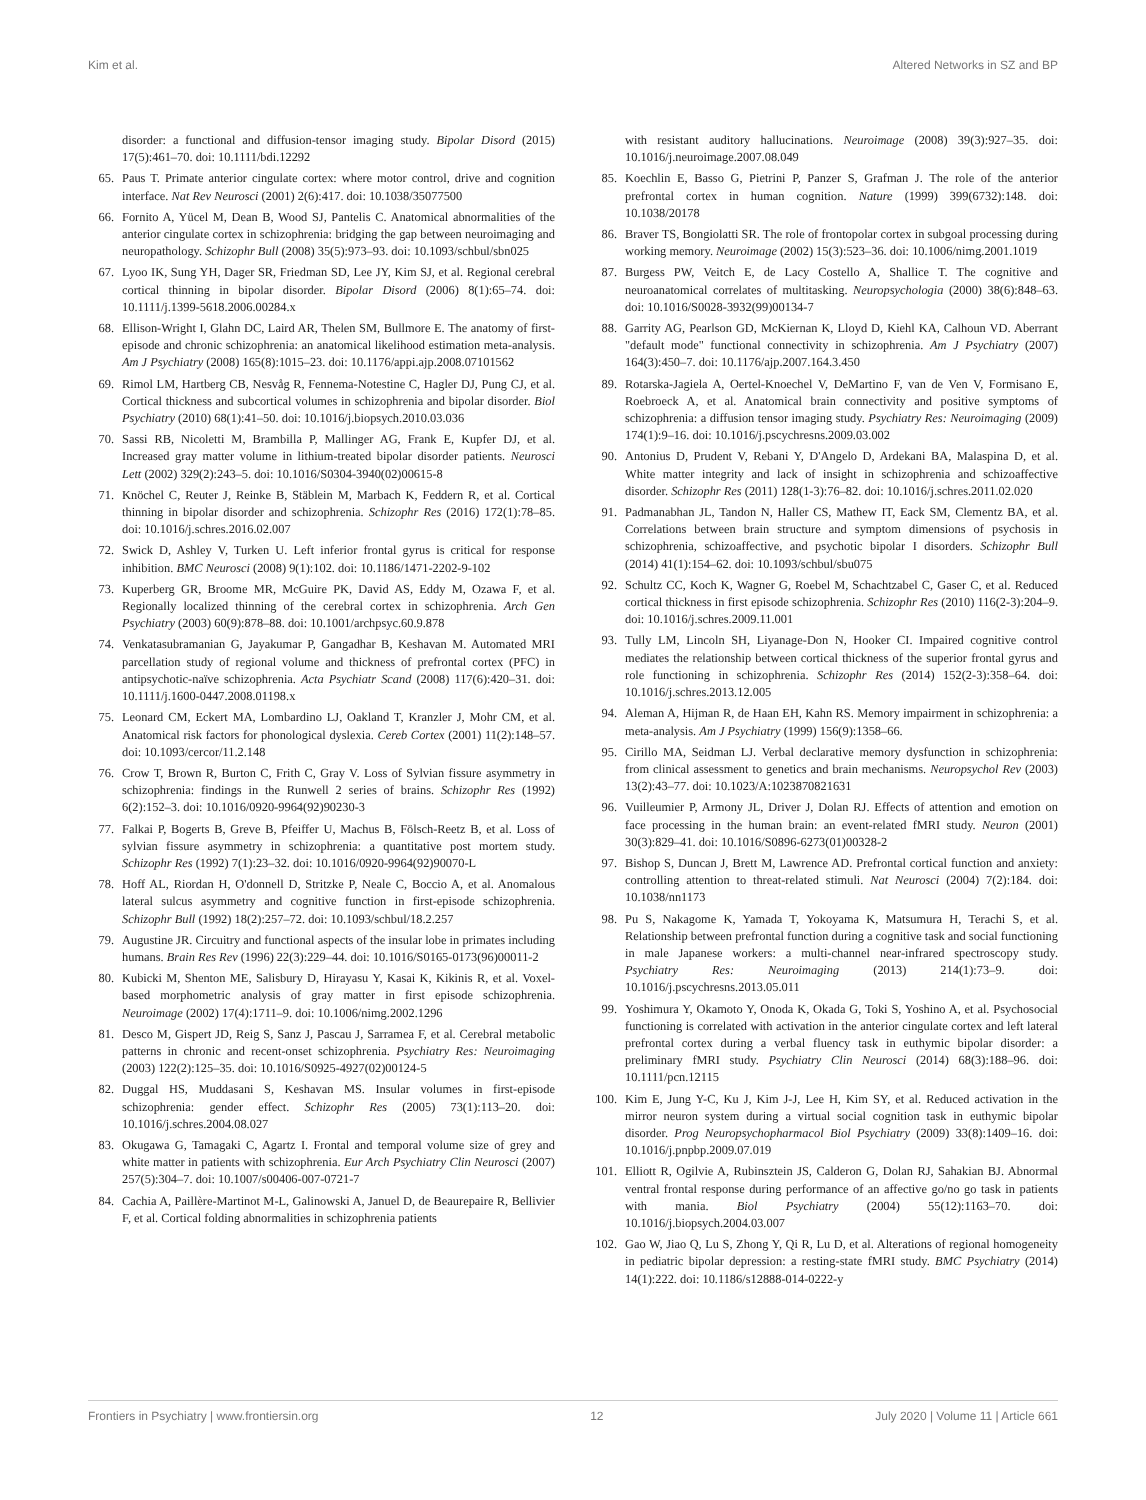Kim et al. Altered Networks in SZ and BP
disorder: a functional and diffusion-tensor imaging study. Bipolar Disord (2015) 17(5):461–70. doi: 10.1111/bdi.12292
65. Paus T. Primate anterior cingulate cortex: where motor control, drive and cognition interface. Nat Rev Neurosci (2001) 2(6):417. doi: 10.1038/35077500
66. Fornito A, Yücel M, Dean B, Wood SJ, Pantelis C. Anatomical abnormalities of the anterior cingulate cortex in schizophrenia: bridging the gap between neuroimaging and neuropathology. Schizophr Bull (2008) 35(5):973–93. doi: 10.1093/schbul/sbn025
67. Lyoo IK, Sung YH, Dager SR, Friedman SD, Lee JY, Kim SJ, et al. Regional cerebral cortical thinning in bipolar disorder. Bipolar Disord (2006) 8(1):65–74. doi: 10.1111/j.1399-5618.2006.00284.x
68. Ellison-Wright I, Glahn DC, Laird AR, Thelen SM, Bullmore E. The anatomy of first-episode and chronic schizophrenia: an anatomical likelihood estimation meta-analysis. Am J Psychiatry (2008) 165(8):1015–23. doi: 10.1176/appi.ajp.2008.07101562
69. Rimol LM, Hartberg CB, Nesvåg R, Fennema-Notestine C, Hagler DJ, Pung CJ, et al. Cortical thickness and subcortical volumes in schizophrenia and bipolar disorder. Biol Psychiatry (2010) 68(1):41–50. doi: 10.1016/j.biopsych.2010.03.036
70. Sassi RB, Nicoletti M, Brambilla P, Mallinger AG, Frank E, Kupfer DJ, et al. Increased gray matter volume in lithium-treated bipolar disorder patients. Neurosci Lett (2002) 329(2):243–5. doi: 10.1016/S0304-3940(02)00615-8
71. Knöchel C, Reuter J, Reinke B, Stäblein M, Marbach K, Feddern R, et al. Cortical thinning in bipolar disorder and schizophrenia. Schizophr Res (2016) 172(1):78–85. doi: 10.1016/j.schres.2016.02.007
72. Swick D, Ashley V, Turken U. Left inferior frontal gyrus is critical for response inhibition. BMC Neurosci (2008) 9(1):102. doi: 10.1186/1471-2202-9-102
73. Kuperberg GR, Broome MR, McGuire PK, David AS, Eddy M, Ozawa F, et al. Regionally localized thinning of the cerebral cortex in schizophrenia. Arch Gen Psychiatry (2003) 60(9):878–88. doi: 10.1001/archpsyc.60.9.878
74. Venkatasubramanian G, Jayakumar P, Gangadhar B, Keshavan M. Automated MRI parcellation study of regional volume and thickness of prefrontal cortex (PFC) in antipsychotic-naïve schizophrenia. Acta Psychiatr Scand (2008) 117(6):420–31. doi: 10.1111/j.1600-0447.2008.01198.x
75. Leonard CM, Eckert MA, Lombardino LJ, Oakland T, Kranzler J, Mohr CM, et al. Anatomical risk factors for phonological dyslexia. Cereb Cortex (2001) 11(2):148–57. doi: 10.1093/cercor/11.2.148
76. Crow T, Brown R, Burton C, Frith C, Gray V. Loss of Sylvian fissure asymmetry in schizophrenia: findings in the Runwell 2 series of brains. Schizophr Res (1992) 6(2):152–3. doi: 10.1016/0920-9964(92)90230-3
77. Falkai P, Bogerts B, Greve B, Pfeiffer U, Machus B, Fölsch-Reetz B, et al. Loss of sylvian fissure asymmetry in schizophrenia: a quantitative post mortem study. Schizophr Res (1992) 7(1):23–32. doi: 10.1016/0920-9964(92)90070-L
78. Hoff AL, Riordan H, O'donnell D, Stritzke P, Neale C, Boccio A, et al. Anomalous lateral sulcus asymmetry and cognitive function in first-episode schizophrenia. Schizophr Bull (1992) 18(2):257–72. doi: 10.1093/schbul/18.2.257
79. Augustine JR. Circuitry and functional aspects of the insular lobe in primates including humans. Brain Res Rev (1996) 22(3):229–44. doi: 10.1016/S0165-0173(96)00011-2
80. Kubicki M, Shenton ME, Salisbury D, Hirayasu Y, Kasai K, Kikinis R, et al. Voxel-based morphometric analysis of gray matter in first episode schizophrenia. Neuroimage (2002) 17(4):1711–9. doi: 10.1006/nimg.2002.1296
81. Desco M, Gispert JD, Reig S, Sanz J, Pascau J, Sarramea F, et al. Cerebral metabolic patterns in chronic and recent-onset schizophrenia. Psychiatry Res: Neuroimaging (2003) 122(2):125–35. doi: 10.1016/S0925-4927(02)00124-5
82. Duggal HS, Muddasani S, Keshavan MS. Insular volumes in first-episode schizophrenia: gender effect. Schizophr Res (2005) 73(1):113–20. doi: 10.1016/j.schres.2004.08.027
83. Okugawa G, Tamagaki C, Agartz I. Frontal and temporal volume size of grey and white matter in patients with schizophrenia. Eur Arch Psychiatry Clin Neurosci (2007) 257(5):304–7. doi: 10.1007/s00406-007-0721-7
84. Cachia A, Paillère-Martinot M-L, Galinowski A, Januel D, de Beaurepaire R, Bellivier F, et al. Cortical folding abnormalities in schizophrenia patients
with resistant auditory hallucinations. Neuroimage (2008) 39(3):927–35. doi: 10.1016/j.neuroimage.2007.08.049
85. Koechlin E, Basso G, Pietrini P, Panzer S, Grafman J. The role of the anterior prefrontal cortex in human cognition. Nature (1999) 399(6732):148. doi: 10.1038/20178
86. Braver TS, Bongiolatti SR. The role of frontopolar cortex in subgoal processing during working memory. Neuroimage (2002) 15(3):523–36. doi: 10.1006/nimg.2001.1019
87. Burgess PW, Veitch E, de Lacy Costello A, Shallice T. The cognitive and neuroanatomical correlates of multitasking. Neuropsychologia (2000) 38(6):848–63. doi: 10.1016/S0028-3932(99)00134-7
88. Garrity AG, Pearlson GD, McKiernan K, Lloyd D, Kiehl KA, Calhoun VD. Aberrant "default mode" functional connectivity in schizophrenia. Am J Psychiatry (2007) 164(3):450–7. doi: 10.1176/ajp.2007.164.3.450
89. Rotarska-Jagiela A, Oertel-Knoechel V, DeMartino F, van de Ven V, Formisano E, Roebroeck A, et al. Anatomical brain connectivity and positive symptoms of schizophrenia: a diffusion tensor imaging study. Psychiatry Res: Neuroimaging (2009) 174(1):9–16. doi: 10.1016/j.pscychresns.2009.03.002
90. Antonius D, Prudent V, Rebani Y, D'Angelo D, Ardekani BA, Malaspina D, et al. White matter integrity and lack of insight in schizophrenia and schizoaffective disorder. Schizophr Res (2011) 128(1-3):76–82. doi: 10.1016/j.schres.2011.02.020
91. Padmanabhan JL, Tandon N, Haller CS, Mathew IT, Eack SM, Clementz BA, et al. Correlations between brain structure and symptom dimensions of psychosis in schizophrenia, schizoaffective, and psychotic bipolar I disorders. Schizophr Bull (2014) 41(1):154–62. doi: 10.1093/schbul/sbu075
92. Schultz CC, Koch K, Wagner G, Roebel M, Schachtzabel C, Gaser C, et al. Reduced cortical thickness in first episode schizophrenia. Schizophr Res (2010) 116(2-3):204–9. doi: 10.1016/j.schres.2009.11.001
93. Tully LM, Lincoln SH, Liyanage-Don N, Hooker CI. Impaired cognitive control mediates the relationship between cortical thickness of the superior frontal gyrus and role functioning in schizophrenia. Schizophr Res (2014) 152(2-3):358–64. doi: 10.1016/j.schres.2013.12.005
94. Aleman A, Hijman R, de Haan EH, Kahn RS. Memory impairment in schizophrenia: a meta-analysis. Am J Psychiatry (1999) 156(9):1358–66.
95. Cirillo MA, Seidman LJ. Verbal declarative memory dysfunction in schizophrenia: from clinical assessment to genetics and brain mechanisms. Neuropsychol Rev (2003) 13(2):43–77. doi: 10.1023/A:1023870821631
96. Vuilleumier P, Armony JL, Driver J, Dolan RJ. Effects of attention and emotion on face processing in the human brain: an event-related fMRI study. Neuron (2001) 30(3):829–41. doi: 10.1016/S0896-6273(01)00328-2
97. Bishop S, Duncan J, Brett M, Lawrence AD. Prefrontal cortical function and anxiety: controlling attention to threat-related stimuli. Nat Neurosci (2004) 7(2):184. doi: 10.1038/nn1173
98. Pu S, Nakagome K, Yamada T, Yokoyama K, Matsumura H, Terachi S, et al. Relationship between prefrontal function during a cognitive task and social functioning in male Japanese workers: a multi-channel near-infrared spectroscopy study. Psychiatry Res: Neuroimaging (2013) 214(1):73–9. doi: 10.1016/j.pscychresns.2013.05.011
99. Yoshimura Y, Okamoto Y, Onoda K, Okada G, Toki S, Yoshino A, et al. Psychosocial functioning is correlated with activation in the anterior cingulate cortex and left lateral prefrontal cortex during a verbal fluency task in euthymic bipolar disorder: a preliminary fMRI study. Psychiatry Clin Neurosci (2014) 68(3):188–96. doi: 10.1111/pcn.12115
100. Kim E, Jung Y-C, Ku J, Kim J-J, Lee H, Kim SY, et al. Reduced activation in the mirror neuron system during a virtual social cognition task in euthymic bipolar disorder. Prog Neuropsychopharmacol Biol Psychiatry (2009) 33(8):1409–16. doi: 10.1016/j.pnpbp.2009.07.019
101. Elliott R, Ogilvie A, Rubinsztein JS, Calderon G, Dolan RJ, Sahakian BJ. Abnormal ventral frontal response during performance of an affective go/no go task in patients with mania. Biol Psychiatry (2004) 55(12):1163–70. doi: 10.1016/j.biopsych.2004.03.007
102. Gao W, Jiao Q, Lu S, Zhong Y, Qi R, Lu D, et al. Alterations of regional homogeneity in pediatric bipolar depression: a resting-state fMRI study. BMC Psychiatry (2014) 14(1):222. doi: 10.1186/s12888-014-0222-y
Frontiers in Psychiatry | www.frontiersin.org 12 July 2020 | Volume 11 | Article 661